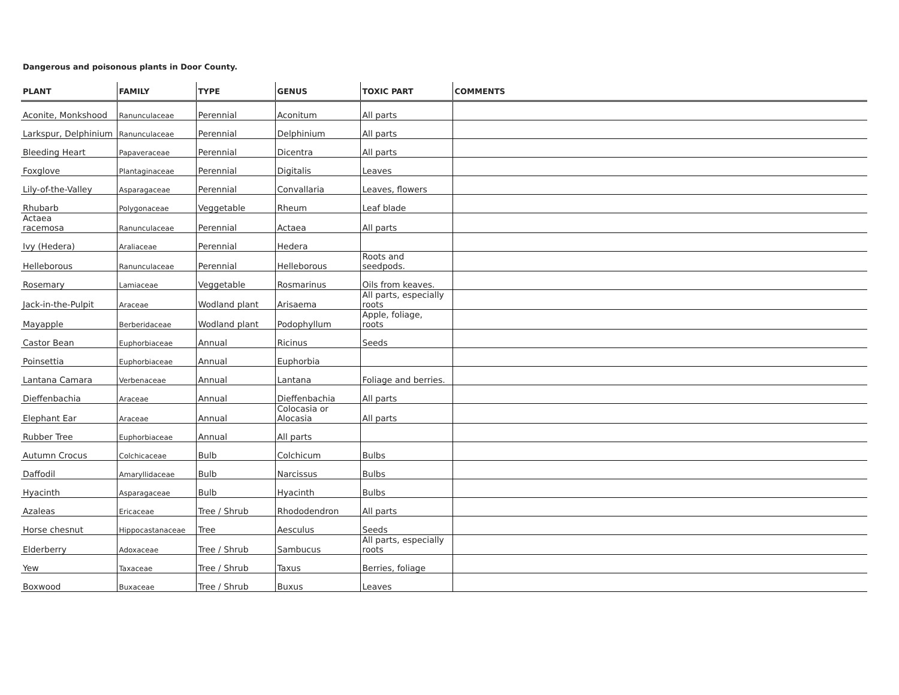Dangerous and poisonous plants in Door County.
| PLANT | FAMILY | TYPE | GENUS | TOXIC PART | COMMENTS |
| --- | --- | --- | --- | --- | --- |
| Aconite, Monkshood | Ranunculaceae | Perennial | Aconitum | All parts | |
| Larkspur, Delphinium | Ranunculaceae | Perennial | Delphinium | All parts | |
| Bleeding Heart | Papaveraceae | Perennial | Dicentra | All parts | |
| Foxglove | Plantaginaceae | Perennial | Digitalis | Leaves | |
| Lily-of-the-Valley | Asparagaceae | Perennial | Convallaria | Leaves, flowers | |
| Rhubarb | Polygonaceae | Veggetable | Rheum | Leaf blade | |
| Actaea racemosa | Ranunculaceae | Perennial | Actaea | All parts | |
| Ivy (Hedera) | Araliaceae | Perennial | Hedera | | |
| Helleborous | Ranunculaceae | Perennial | Helleborous | Roots and seedpods. | |
| Rosemary | Lamiaceae | Veggetable | Rosmarinus | Oils from keaves. | |
| Jack-in-the-Pulpit | Araceae | Wodland plant | Arisaema | All parts, especially roots | |
| Mayapple | Berberidaceae | Wodland plant | Podophyllum | Apple, foliage, roots | |
| Castor Bean | Euphorbiaceae | Annual | Ricinus | Seeds | |
| Poinsettia | Euphorbiaceae | Annual | Euphorbia | | |
| Lantana Camara | Verbenaceae | Annual | Lantana | Foliage and berries. | |
| Dieffenbachia | Araceae | Annual | Dieffenbachia | All parts | |
| Elephant Ear | Araceae | Annual | Colocasia or Alocasia | All parts | |
| Rubber Tree | Euphorbiaceae | Annual | All parts | | |
| Autumn Crocus | Colchicaceae | Bulb | Colchicum | Bulbs | |
| Daffodil | Amaryllidaceae | Bulb | Narcissus | Bulbs | |
| Hyacinth | Asparagaceae | Bulb | Hyacinth | Bulbs | |
| Azaleas | Ericaceae | Tree / Shrub | Rhododendron | All parts | |
| Horse chesnut | Hippocastanaceae | Tree | Aesculus | Seeds | |
| Elderberry | Adoxaceae | Tree / Shrub | Sambucus | All parts, especially roots | |
| Yew | Taxaceae | Tree / Shrub | Taxus | Berries, foliage | |
| Boxwood | Buxaceae | Tree / Shrub | Buxus | Leaves | |